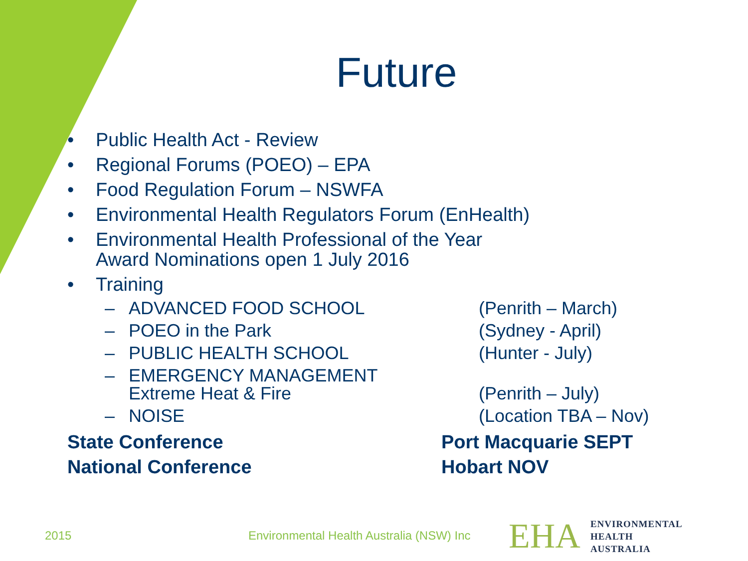Future
• Public Health Act - Review
• Regional Forums (POEO) – EPA
• Food Regulation Forum – NSWFA
• Environmental Health Regulators Forum (EnHealth)
• Environmental Health Professional of the Year
Award Nominations open 1 July 2016
• Training
– ADVANCED FOOD SCHOOL (Penrith – March)
– POEO in the Park (Sydney - April)
– PUBLIC HEALTH SCHOOL (Hunter - July)
– EMERGENCY MANAGEMENT
Extreme Heat & Fire
(Penrith – July)
– NOISE (Location TBA – Nov)
State Conference Port Macquarie SEPT
National Conference Hobart NOV
2015
Environmental Health Australia (NSW) Inc
EHA
ENVIRONMENTAL
HEALTH
AUSTRALIA